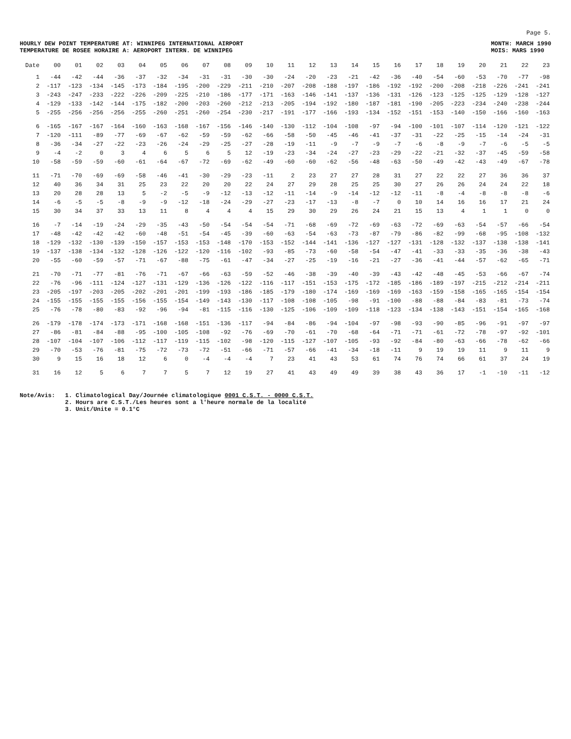Page 5.
HOURLY DEW POINT TEMPERATURE AT: WINNIPEG INTERNATIONAL AIRPORT
TEMPERATURE DE ROSEE HORAIRE A: AEROPORT INTERN. DE WINNIPEG
MONTH: MARCH 1990
MOIS: MARS 1990
| Date | 00 | 01 | 02 | 03 | 04 | 05 | 06 | 07 | 08 | 09 | 10 | 11 | 12 | 13 | 14 | 15 | 16 | 17 | 18 | 19 | 20 | 21 | 22 | 23 |
| --- | --- | --- | --- | --- | --- | --- | --- | --- | --- | --- | --- | --- | --- | --- | --- | --- | --- | --- | --- | --- | --- | --- | --- | --- |
| 1 | -44 | -42 | -44 | -36 | -37 | -32 | -34 | -31 | -31 | -30 | -30 | -24 | -20 | -23 | -21 | -42 | -36 | -40 | -54 | -60 | -53 | -70 | -77 | -98 |
| 2 | -117 | -123 | -134 | -145 | -173 | -184 | -195 | -200 | -229 | -211 | -210 | -207 | -208 | -188 | -197 | -186 | -192 | -192 | -200 | -208 | -218 | -226 | -241 | -241 |
| 3 | -243 | -247 | -233 | -222 | -226 | -209 | -225 | -210 | -186 | -177 | -171 | -163 | -146 | -141 | -137 | -136 | -131 | -126 | -123 | -125 | -125 | -129 | -128 | -127 |
| 4 | -129 | -133 | -142 | -144 | -175 | -182 | -200 | -203 | -260 | -212 | -213 | -205 | -194 | -192 | -180 | -187 | -181 | -190 | -205 | -223 | -234 | -240 | -238 | -244 |
| 5 | -255 | -256 | -256 | -256 | -255 | -260 | -251 | -260 | -254 | -230 | -217 | -191 | -177 | -166 | -193 | -134 | -152 | -151 | -153 | -140 | -150 | -166 | -160 | -163 |
| 6 | -165 | -167 | -167 | -164 | -160 | -163 | -168 | -167 | -156 | -146 | -140 | -130 | -112 | -104 | -108 | -97 | -94 | -100 | -101 | -107 | -114 | -120 | -121 | -122 |
| 7 | -120 | -111 | -89 | -77 | -69 | -67 | -62 | -59 | -59 | -62 | -66 | -58 | -50 | -45 | -46 | -41 | -37 | -31 | -22 | -25 | -15 | -14 | -24 | -31 |
| 8 | -36 | -34 | -27 | -22 | -23 | -26 | -24 | -29 | -25 | -27 | -28 | -19 | -11 | -9 | -7 | -9 | -7 | -6 | -8 | -9 | -7 | -6 | -5 | -5 |
| 9 | -4 | -2 | 0 | 3 | 4 | 6 | 5 | 6 | 5 | 12 | -19 | -23 | -34 | -24 | -27 | -23 | -29 | -22 | -21 | -32 | -37 | -45 | -59 | -58 |
| 10 | -58 | -59 | -59 | -60 | -61 | -64 | -67 | -72 | -69 | -62 | -49 | -60 | -60 | -62 | -56 | -48 | -63 | -50 | -49 | -42 | -43 | -49 | -67 | -78 |
| 11 | -71 | -70 | -69 | -69 | -58 | -46 | -41 | -30 | -29 | -23 | -11 | 2 | 23 | 27 | 27 | 28 | 31 | 27 | 22 | 22 | 27 | 36 | 36 | 37 |
| 12 | 40 | 36 | 34 | 31 | 25 | 23 | 22 | 20 | 20 | 22 | 24 | 27 | 29 | 28 | 25 | 25 | 30 | 27 | 26 | 26 | 24 | 24 | 22 | 18 |
| 13 | 20 | 28 | 28 | 13 | 5 | -2 | -5 | -9 | -12 | -13 | -12 | -11 | -14 | -9 | -14 | -12 | -12 | -11 | -8 | -4 | -8 | -8 | -8 | -6 |
| 14 | -6 | -5 | -5 | -8 | -9 | -9 | -12 | -18 | -24 | -29 | -27 | -23 | -17 | -13 | -8 | -7 | 0 | 10 | 14 | 16 | 16 | 17 | 21 | 24 |
| 15 | 30 | 34 | 37 | 33 | 13 | 11 | 8 | 4 | 4 | 4 | 15 | 29 | 30 | 29 | 26 | 24 | 21 | 15 | 13 | 4 | 1 | 1 | 0 | 0 |
| 16 | -7 | -14 | -19 | -24 | -29 | -35 | -43 | -50 | -54 | -54 | -54 | -71 | -68 | -69 | -72 | -69 | -63 | -72 | -69 | -63 | -54 | -57 | -66 | -54 |
| 17 | -48 | -42 | -42 | -42 | -60 | -48 | -51 | -54 | -45 | -39 | -60 | -63 | -54 | -63 | -73 | -87 | -79 | -86 | -82 | -99 | -68 | -95 | -108 | -132 |
| 18 | -129 | -132 | -130 | -139 | -150 | -157 | -153 | -153 | -148 | -170 | -153 | -152 | -144 | -141 | -136 | -127 | -127 | -131 | -128 | -132 | -137 | -138 | -138 | -141 |
| 19 | -137 | -138 | -134 | -132 | -128 | -126 | -122 | -120 | -116 | -102 | -93 | -85 | -73 | -60 | -58 | -54 | -47 | -41 | -33 | -33 | -35 | -36 | -38 | -43 |
| 20 | -55 | -60 | -59 | -57 | -71 | -67 | -88 | -75 | -61 | -47 | -34 | -27 | -25 | -19 | -16 | -21 | -27 | -36 | -41 | -44 | -57 | -62 | -65 | -71 |
| 21 | -70 | -71 | -77 | -81 | -76 | -71 | -67 | -66 | -63 | -59 | -52 | -46 | -38 | -39 | -40 | -39 | -43 | -42 | -48 | -45 | -53 | -66 | -67 | -74 |
| 22 | -76 | -96 | -111 | -124 | -127 | -131 | -129 | -136 | -126 | -122 | -116 | -117 | -151 | -153 | -175 | -172 | -185 | -186 | -189 | -197 | -215 | -212 | -214 | -211 |
| 23 | -205 | -197 | -203 | -205 | -202 | -201 | -201 | -199 | -193 | -186 | -185 | -179 | -180 | -174 | -169 | -169 | -169 | -163 | -159 | -158 | -165 | -165 | -154 | -154 |
| 24 | -155 | -155 | -155 | -155 | -156 | -155 | -154 | -149 | -143 | -130 | -117 | -108 | -108 | -105 | -98 | -91 | -100 | -88 | -88 | -84 | -83 | -81 | -73 | -74 |
| 25 | -76 | -78 | -80 | -83 | -92 | -96 | -94 | -81 | -115 | -116 | -130 | -125 | -106 | -109 | -109 | -118 | -123 | -134 | -138 | -143 | -151 | -154 | -165 | -168 |
| 26 | -179 | -178 | -174 | -173 | -171 | -168 | -168 | -151 | -136 | -117 | -94 | -84 | -86 | -94 | -104 | -97 | -98 | -93 | -90 | -85 | -96 | -91 | -97 | -97 |
| 27 | -86 | -81 | -84 | -88 | -95 | -100 | -105 | -108 | -92 | -76 | -69 | -70 | -61 | -70 | -68 | -64 | -71 | -71 | -61 | -72 | -78 | -97 | -92 | -101 |
| 28 | -107 | -104 | -107 | -106 | -112 | -117 | -119 | -115 | -102 | -98 | -120 | -115 | -127 | -107 | -105 | -93 | -92 | -84 | -80 | -63 | -66 | -78 | -62 | -66 |
| 29 | -70 | -53 | -76 | -81 | -75 | -72 | -73 | -72 | -51 | -66 | -71 | -57 | -66 | -41 | -34 | -18 | -11 | 9 | 19 | 19 | 11 | 9 | 11 | 9 |
| 30 | 9 | 15 | 16 | 18 | 12 | 6 | 0 | -4 | -4 | -4 | 7 | 23 | 41 | 43 | 53 | 61 | 74 | 76 | 74 | 66 | 61 | 37 | 24 | 19 |
| 31 | 16 | 12 | 5 | 6 | 7 | 7 | 5 | 7 | 12 | 19 | 27 | 41 | 43 | 49 | 49 | 39 | 38 | 43 | 36 | 17 | -1 | -10 | -11 | -12 |
Note/Avis: 1. Climatological Day/Journée climatologique 0001 C.S.T. - 0000 C.S.T.
2. Hours are C.S.T./Les heures sont a l'heure normale de la localité
3. Unit/Unite = 0.1°C